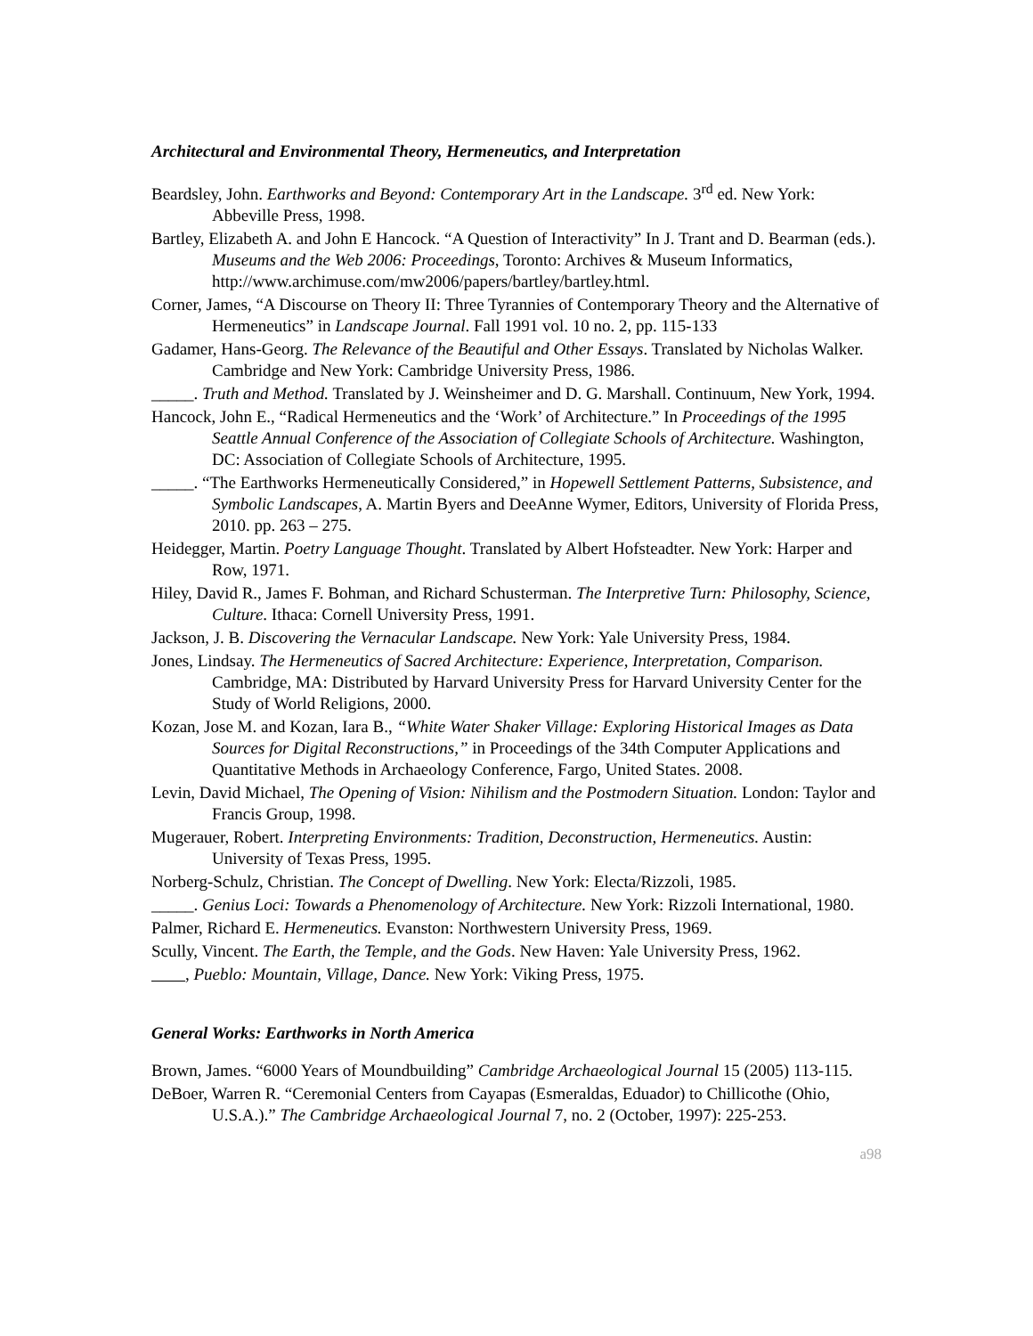Architectural and Environmental Theory, Hermeneutics, and Interpretation
Beardsley, John. Earthworks and Beyond: Contemporary Art in the Landscape. 3<sup>rd</sup> ed. New York: Abbeville Press, 1998.
Bartley, Elizabeth A. and John E Hancock. “A Question of Interactivity” In J. Trant and D. Bearman (eds.). Museums and the Web 2006: Proceedings, Toronto: Archives & Museum Informatics, http://www.archimuse.com/mw2006/papers/bartley/bartley.html.
Corner, James, “A Discourse on Theory II: Three Tyrannies of Contemporary Theory and the Alternative of Hermeneutics” in Landscape Journal. Fall 1991 vol. 10 no. 2, pp. 115-133
Gadamer, Hans-Georg. The Relevance of the Beautiful and Other Essays. Translated by Nicholas Walker. Cambridge and New York: Cambridge University Press, 1986.
_____. Truth and Method. Translated by J. Weinsheimer and D. G. Marshall. Continuum, New York, 1994.
Hancock, John E., “Radical Hermeneutics and the ‘Work’ of Architecture.” In Proceedings of the 1995 Seattle Annual Conference of the Association of Collegiate Schools of Architecture. Washington, DC: Association of Collegiate Schools of Architecture, 1995.
_____. “The Earthworks Hermeneutically Considered,” in Hopewell Settlement Patterns, Subsistence, and Symbolic Landscapes, A. Martin Byers and DeeAnne Wymer, Editors, University of Florida Press, 2010. pp. 263 – 275.
Heidegger, Martin. Poetry Language Thought. Translated by Albert Hofsteadter. New York: Harper and Row, 1971.
Hiley, David R., James F. Bohman, and Richard Schusterman. The Interpretive Turn: Philosophy, Science, Culture. Ithaca: Cornell University Press, 1991.
Jackson, J. B. Discovering the Vernacular Landscape. New York: Yale University Press, 1984.
Jones, Lindsay. The Hermeneutics of Sacred Architecture: Experience, Interpretation, Comparison. Cambridge, MA: Distributed by Harvard University Press for Harvard University Center for the Study of World Religions, 2000.
Kozan, Jose M. and Kozan, Iara B., “White Water Shaker Village: Exploring Historical Images as Data Sources for Digital Reconstructions,” in Proceedings of the 34th Computer Applications and Quantitative Methods in Archaeology Conference, Fargo, United States. 2008.
Levin, David Michael, The Opening of Vision: Nihilism and the Postmodern Situation. London: Taylor and Francis Group, 1998.
Mugerauer, Robert. Interpreting Environments: Tradition, Deconstruction, Hermeneutics. Austin: University of Texas Press, 1995.
Norberg-Schulz, Christian. The Concept of Dwelling. New York: Electa/Rizzoli, 1985.
_____. Genius Loci: Towards a Phenomenology of Architecture. New York: Rizzoli International, 1980.
Palmer, Richard E. Hermeneutics. Evanston: Northwestern University Press, 1969.
Scully, Vincent. The Earth, the Temple, and the Gods. New Haven: Yale University Press, 1962.
, Pueblo: Mountain, Village, Dance. New York: Viking Press, 1975.
General Works: Earthworks in North America
Brown, James. “6000 Years of Moundbuilding” Cambridge Archaeological Journal 15 (2005) 113-115.
DeBoer, Warren R. “Ceremonial Centers from Cayapas (Esmeraldas, Eduador) to Chillicothe (Ohio, U.S.A.).” The Cambridge Archaeological Journal 7, no. 2 (October, 1997): 225-253.
a98